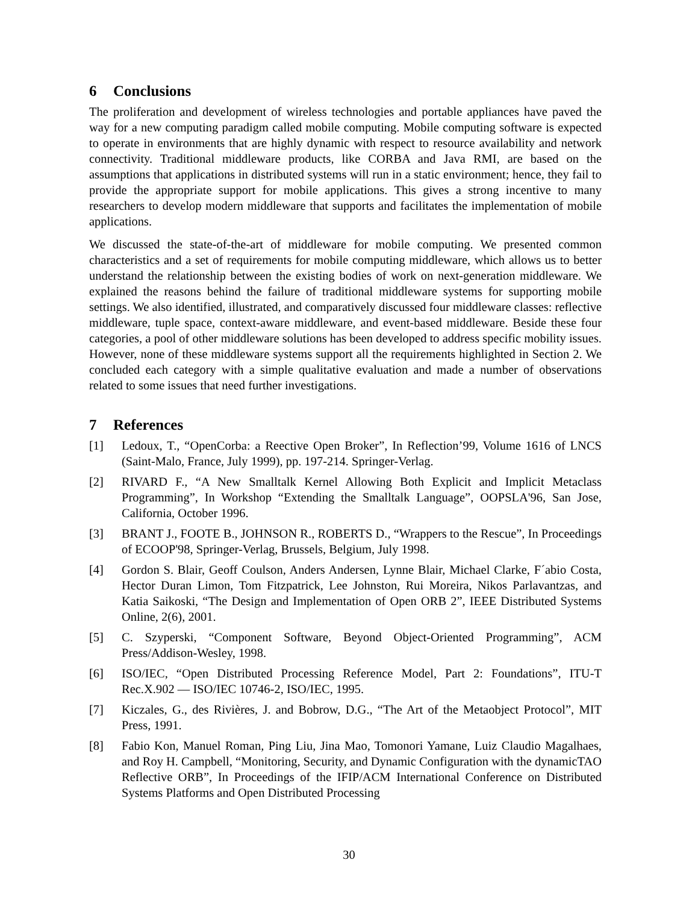6 Conclusions
The proliferation and development of wireless technologies and portable appliances have paved the way for a new computing paradigm called mobile computing. Mobile computing software is expected to operate in environments that are highly dynamic with respect to resource availability and network connectivity. Traditional middleware products, like CORBA and Java RMI, are based on the assumptions that applications in distributed systems will run in a static environment; hence, they fail to provide the appropriate support for mobile applications. This gives a strong incentive to many researchers to develop modern middleware that supports and facilitates the implementation of mobile applications.
We discussed the state-of-the-art of middleware for mobile computing. We presented common characteristics and a set of requirements for mobile computing middleware, which allows us to better understand the relationship between the existing bodies of work on next-generation middleware. We explained the reasons behind the failure of traditional middleware systems for supporting mobile settings. We also identified, illustrated, and comparatively discussed four middleware classes: reflective middleware, tuple space, context-aware middleware, and event-based middleware. Beside these four categories, a pool of other middleware solutions has been developed to address specific mobility issues. However, none of these middleware systems support all the requirements highlighted in Section 2. We concluded each category with a simple qualitative evaluation and made a number of observations related to some issues that need further investigations.
7 References
[1] Ledoux, T., “OpenCorba: a Reective Open Broker”, In Reflection’99, Volume 1616 of LNCS (Saint-Malo, France, July 1999), pp. 197-214. Springer-Verlag.
[2] RIVARD F., “A New Smalltalk Kernel Allowing Both Explicit and Implicit Metaclass Programming”, In Workshop “Extending the Smalltalk Language”, OOPSLA'96, San Jose, California, October 1996.
[3] BRANT J., FOOTE B., JOHNSON R., ROBERTS D., “Wrappers to the Rescue”, In Proceedings of ECOOP'98, Springer-Verlag, Brussels, Belgium, July 1998.
[4] Gordon S. Blair, Geoff Coulson, Anders Andersen, Lynne Blair, Michael Clarke, F´abio Costa, Hector Duran Limon, Tom Fitzpatrick, Lee Johnston, Rui Moreira, Nikos Parlavantzas, and Katia Saikoski, “The Design and Implementation of Open ORB 2”, IEEE Distributed Systems Online, 2(6), 2001.
[5] C. Szyperski, “Component Software, Beyond Object-Oriented Programming”, ACM Press/Addison-Wesley, 1998.
[6] ISO/IEC, “Open Distributed Processing Reference Model, Part 2: Foundations”, ITU-T Rec.X.902 — ISO/IEC 10746-2, ISO/IEC, 1995.
[7] Kiczales, G., des Rivières, J. and Bobrow, D.G., “The Art of the Metaobject Protocol”, MIT Press, 1991.
[8] Fabio Kon, Manuel Roman, Ping Liu, Jina Mao, Tomonori Yamane, Luiz Claudio Magalhaes, and Roy H. Campbell, “Monitoring, Security, and Dynamic Configuration with the dynamicTAO Reflective ORB”, In Proceedings of the IFIP/ACM International Conference on Distributed Systems Platforms and Open Distributed Processing
30